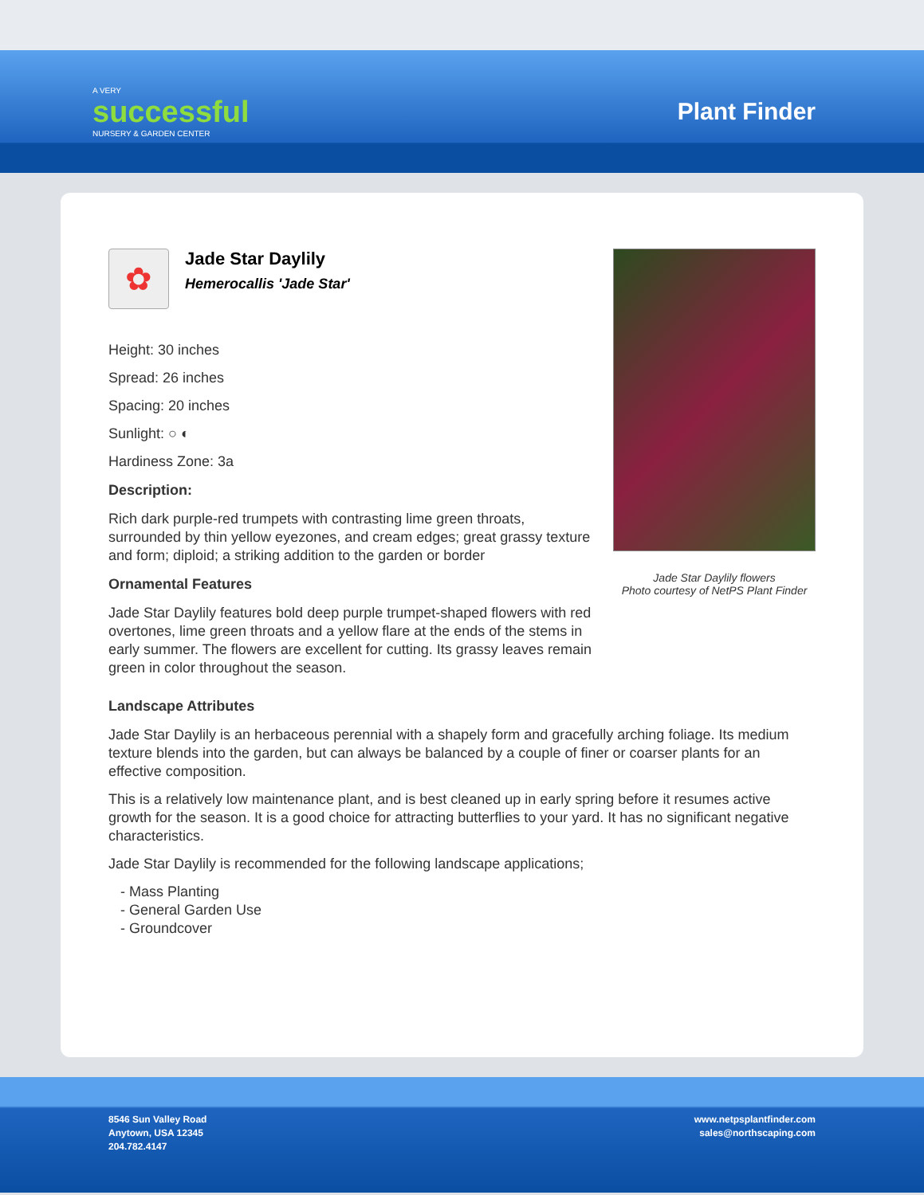A VERY
successful
NURSERY & GARDEN CENTER
Plant Finder
✿
Jade Star Daylily
Hemerocallis 'Jade Star'
Height: 30 inches
Spread: 26 inches
Spacing: 20 inches
Sunlight: ○ ◐
Hardiness Zone: 3a
Description:
Rich dark purple-red trumpets with contrasting lime green throats, surrounded by thin yellow eyezones, and cream edges; great grassy texture and form; diploid; a striking addition to the garden or border
Ornamental Features
Jade Star Daylily features bold deep purple trumpet-shaped flowers with red overtones, lime green throats and a yellow flare at the ends of the stems in early summer. The flowers are excellent for cutting. Its grassy leaves remain green in color throughout the season.
Jade Star Daylily flowers
Photo courtesy of NetPS Plant Finder
Landscape Attributes
Jade Star Daylily is an herbaceous perennial with a shapely form and gracefully arching foliage. Its medium texture blends into the garden, but can always be balanced by a couple of finer or coarser plants for an effective composition.
This is a relatively low maintenance plant, and is best cleaned up in early spring before it resumes active growth for the season. It is a good choice for attracting butterflies to your yard. It has no significant negative characteristics.
Jade Star Daylily is recommended for the following landscape applications;
- Mass Planting
- General Garden Use
- Groundcover
8546 Sun Valley Road
Anytown, USA 12345
204.782.4147
www.netpsplantfinder.com
sales@northscaping.com